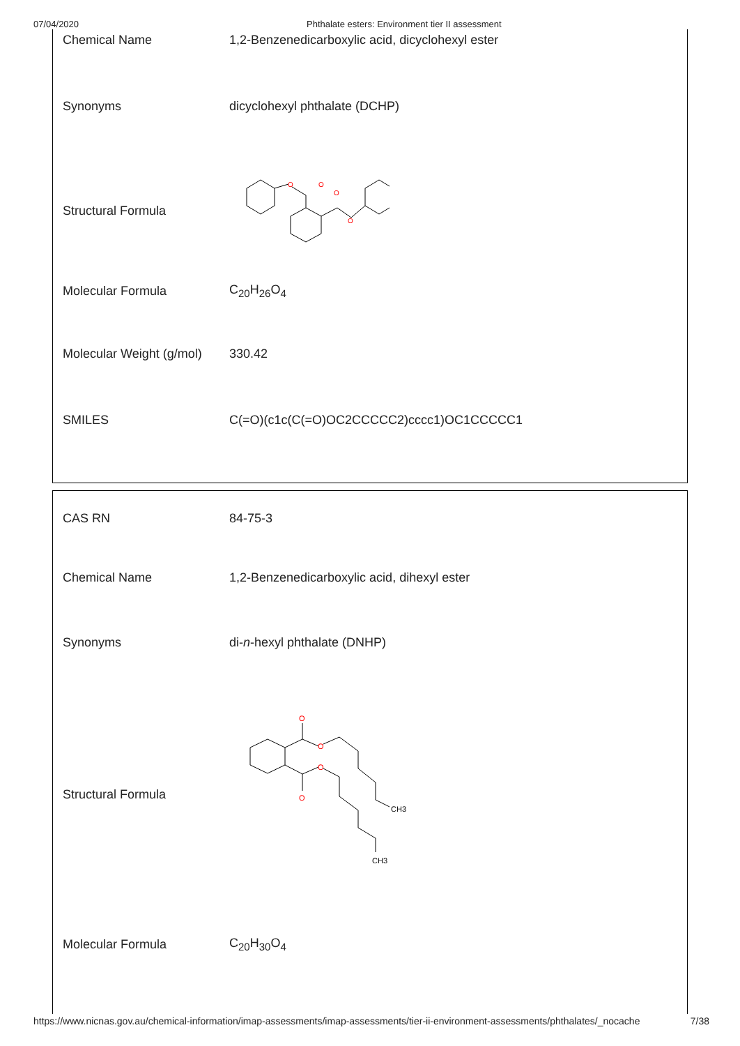07/04/2020
Phthalate esters: Environment tier II assessment
| Chemical Name | 1,2-Benzenedicarboxylic acid, dicyclohexyl ester |
| Synonyms | dicyclohexyl phthalate (DCHP) |
| Structural Formula | O O O O |
| Molecular Formula | C<sub>20</sub>H<sub>26</sub>O<sub>4</sub> |
| Molecular Weight (g/mol) | 330.42 |
| SMILES | C(=O)(c1c(C(=O)OC2CCCCC2)cccc1)OC1CCCCC1 |
| CAS RN | 84-75-3 |
| Chemical Name | 1,2-Benzenedicarboxylic acid, dihexyl ester |
| Synonyms | di- n -hexyl phthalate (DNHP) |
| Structural Formula | O O O O CH3 CH3 |
| Molecular Formula | C<sub>20</sub>H<sub>30</sub>O<sub>4</sub> |
https://www.nicnas.gov.au/chemical-information/imap-assessments/imap-assessments/tier-ii-environment-assessments/phthalates/_nocache 7/38